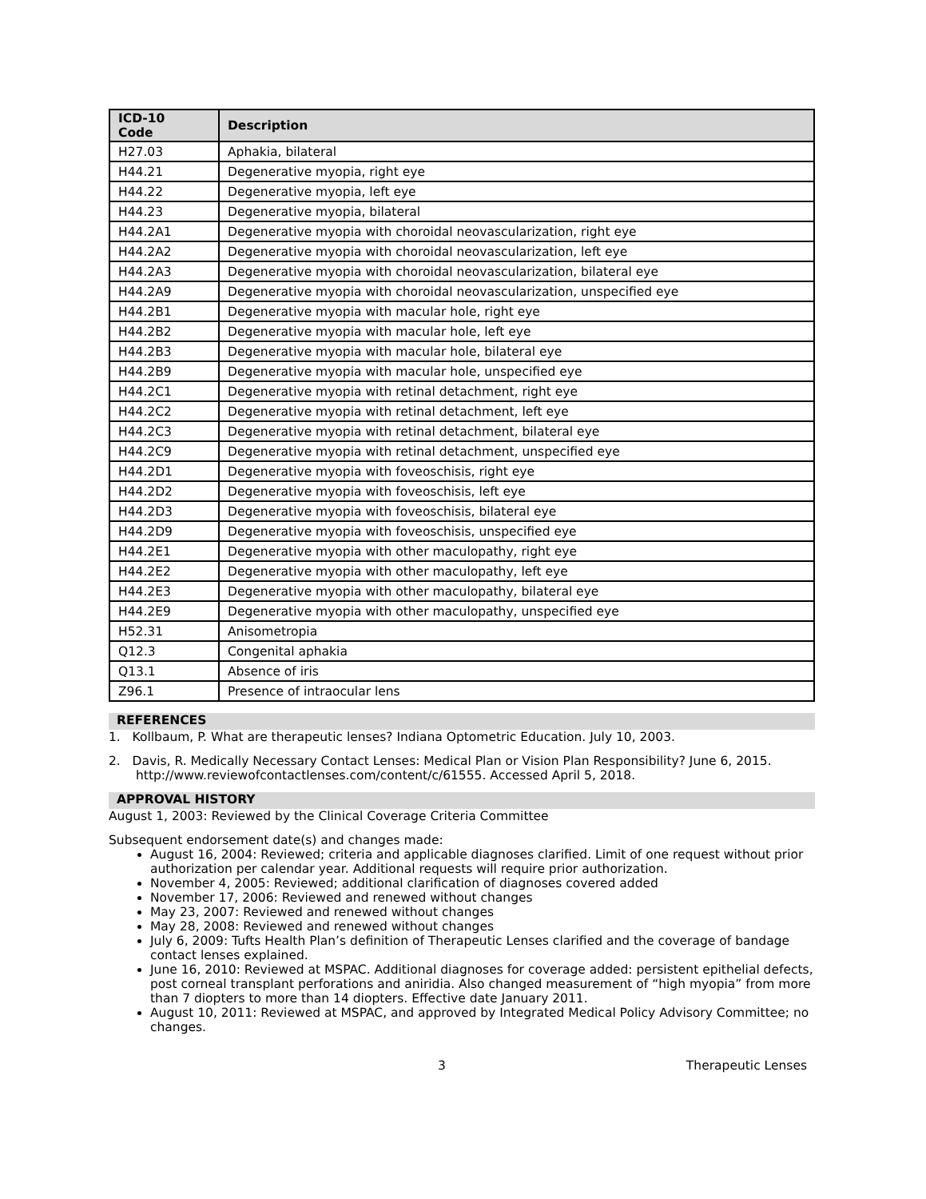| ICD-10 Code | Description |
| --- | --- |
| H27.03 | Aphakia, bilateral |
| H44.21 | Degenerative myopia, right eye |
| H44.22 | Degenerative myopia, left eye |
| H44.23 | Degenerative myopia, bilateral |
| H44.2A1 | Degenerative myopia with choroidal neovascularization, right eye |
| H44.2A2 | Degenerative myopia with choroidal neovascularization, left eye |
| H44.2A3 | Degenerative myopia with choroidal neovascularization, bilateral eye |
| H44.2A9 | Degenerative myopia with choroidal neovascularization, unspecified eye |
| H44.2B1 | Degenerative myopia with macular hole, right eye |
| H44.2B2 | Degenerative myopia with macular hole, left eye |
| H44.2B3 | Degenerative myopia with macular hole, bilateral eye |
| H44.2B9 | Degenerative myopia with macular hole, unspecified eye |
| H44.2C1 | Degenerative myopia with retinal detachment, right eye |
| H44.2C2 | Degenerative myopia with retinal detachment, left eye |
| H44.2C3 | Degenerative myopia with retinal detachment, bilateral eye |
| H44.2C9 | Degenerative myopia with retinal detachment, unspecified eye |
| H44.2D1 | Degenerative myopia with foveoschisis, right eye |
| H44.2D2 | Degenerative myopia with foveoschisis, left eye |
| H44.2D3 | Degenerative myopia with foveoschisis, bilateral eye |
| H44.2D9 | Degenerative myopia with foveoschisis, unspecified eye |
| H44.2E1 | Degenerative myopia with other maculopathy, right eye |
| H44.2E2 | Degenerative myopia with other maculopathy, left eye |
| H44.2E3 | Degenerative myopia with other maculopathy, bilateral eye |
| H44.2E9 | Degenerative myopia with other maculopathy, unspecified eye |
| H52.31 | Anisometropia |
| Q12.3 | Congenital aphakia |
| Q13.1 | Absence of iris |
| Z96.1 | Presence of intraocular lens |
REFERENCES
1. Kollbaum, P. What are therapeutic lenses? Indiana Optometric Education. July 10, 2003.
2. Davis, R. Medically Necessary Contact Lenses: Medical Plan or Vision Plan Responsibility? June 6, 2015. http://www.reviewofcontactlenses.com/content/c/61555. Accessed April 5, 2018.
APPROVAL HISTORY
August 1, 2003: Reviewed by the Clinical Coverage Criteria Committee
Subsequent endorsement date(s) and changes made:
August 16, 2004: Reviewed; criteria and applicable diagnoses clarified. Limit of one request without prior authorization per calendar year. Additional requests will require prior authorization.
November 4, 2005: Reviewed; additional clarification of diagnoses covered added
November 17, 2006: Reviewed and renewed without changes
May 23, 2007: Reviewed and renewed without changes
May 28, 2008: Reviewed and renewed without changes
July 6, 2009: Tufts Health Plan’s definition of Therapeutic Lenses clarified and the coverage of bandage contact lenses explained.
June 16, 2010: Reviewed at MSPAC. Additional diagnoses for coverage added: persistent epithelial defects, post corneal transplant perforations and aniridia. Also changed measurement of “high myopia” from more than 7 diopters to more than 14 diopters. Effective date January 2011.
August 10, 2011: Reviewed at MSPAC, and approved by Integrated Medical Policy Advisory Committee; no changes.
3 Therapeutic Lenses